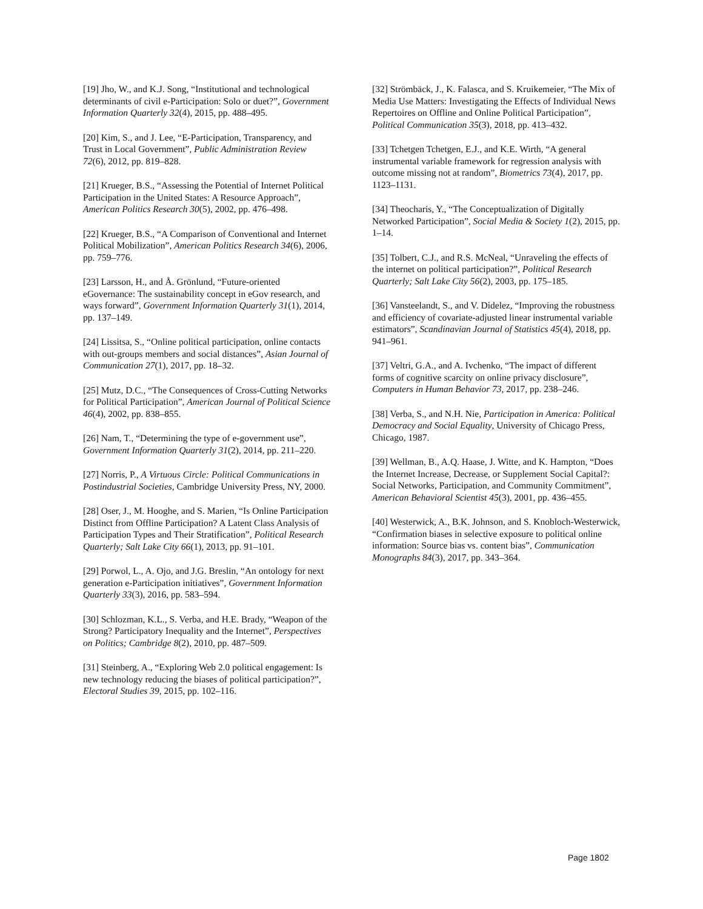[19] Jho, W., and K.J. Song, “Institutional and technological determinants of civil e-Participation: Solo or duet?”, Government Information Quarterly 32(4), 2015, pp. 488–495.
[20] Kim, S., and J. Lee, “E-Participation, Transparency, and Trust in Local Government”, Public Administration Review 72(6), 2012, pp. 819–828.
[21] Krueger, B.S., “Assessing the Potential of Internet Political Participation in the United States: A Resource Approach”, American Politics Research 30(5), 2002, pp. 476–498.
[22] Krueger, B.S., “A Comparison of Conventional and Internet Political Mobilization”, American Politics Research 34(6), 2006, pp. 759–776.
[23] Larsson, H., and Å. Grönlund, “Future-oriented eGovernance: The sustainability concept in eGov research, and ways forward”, Government Information Quarterly 31(1), 2014, pp. 137–149.
[24] Lissitsa, S., “Online political participation, online contacts with out-groups members and social distances”, Asian Journal of Communication 27(1), 2017, pp. 18–32.
[25] Mutz, D.C., “The Consequences of Cross-Cutting Networks for Political Participation”, American Journal of Political Science 46(4), 2002, pp. 838–855.
[26] Nam, T., “Determining the type of e-government use”, Government Information Quarterly 31(2), 2014, pp. 211–220.
[27] Norris, P., A Virtuous Circle: Political Communications in Postindustrial Societies, Cambridge University Press, NY, 2000.
[28] Oser, J., M. Hooghe, and S. Marien, “Is Online Participation Distinct from Offline Participation? A Latent Class Analysis of Participation Types and Their Stratification”, Political Research Quarterly; Salt Lake City 66(1), 2013, pp. 91–101.
[29] Porwol, L., A. Ojo, and J.G. Breslin, “An ontology for next generation e-Participation initiatives”, Government Information Quarterly 33(3), 2016, pp. 583–594.
[30] Schlozman, K.L., S. Verba, and H.E. Brady, “Weapon of the Strong? Participatory Inequality and the Internet”, Perspectives on Politics; Cambridge 8(2), 2010, pp. 487–509.
[31] Steinberg, A., “Exploring Web 2.0 political engagement: Is new technology reducing the biases of political participation?”, Electoral Studies 39, 2015, pp. 102–116.
[32] Strömbäck, J., K. Falasca, and S. Kruikemeier, “The Mix of Media Use Matters: Investigating the Effects of Individual News Repertoires on Offline and Online Political Participation”, Political Communication 35(3), 2018, pp. 413–432.
[33] Tchetgen Tchetgen, E.J., and K.E. Wirth, “A general instrumental variable framework for regression analysis with outcome missing not at random”, Biometrics 73(4), 2017, pp. 1123–1131.
[34] Theocharis, Y., “The Conceptualization of Digitally Networked Participation”, Social Media & Society 1(2), 2015, pp. 1–14.
[35] Tolbert, C.J., and R.S. McNeal, “Unraveling the effects of the internet on political participation?”, Political Research Quarterly; Salt Lake City 56(2), 2003, pp. 175–185.
[36] Vansteelandt, S., and V. Didelez, “Improving the robustness and efficiency of covariate-adjusted linear instrumental variable estimators”, Scandinavian Journal of Statistics 45(4), 2018, pp. 941–961.
[37] Veltri, G.A., and A. Ivchenko, “The impact of different forms of cognitive scarcity on online privacy disclosure”, Computers in Human Behavior 73, 2017, pp. 238–246.
[38] Verba, S., and N.H. Nie, Participation in America: Political Democracy and Social Equality, University of Chicago Press, Chicago, 1987.
[39] Wellman, B., A.Q. Haase, J. Witte, and K. Hampton, “Does the Internet Increase, Decrease, or Supplement Social Capital?: Social Networks, Participation, and Community Commitment”, American Behavioral Scientist 45(3), 2001, pp. 436–455.
[40] Westerwick, A., B.K. Johnson, and S. Knobloch-Westerwick, “Confirmation biases in selective exposure to political online information: Source bias vs. content bias”, Communication Monographs 84(3), 2017, pp. 343–364.
Page 1802